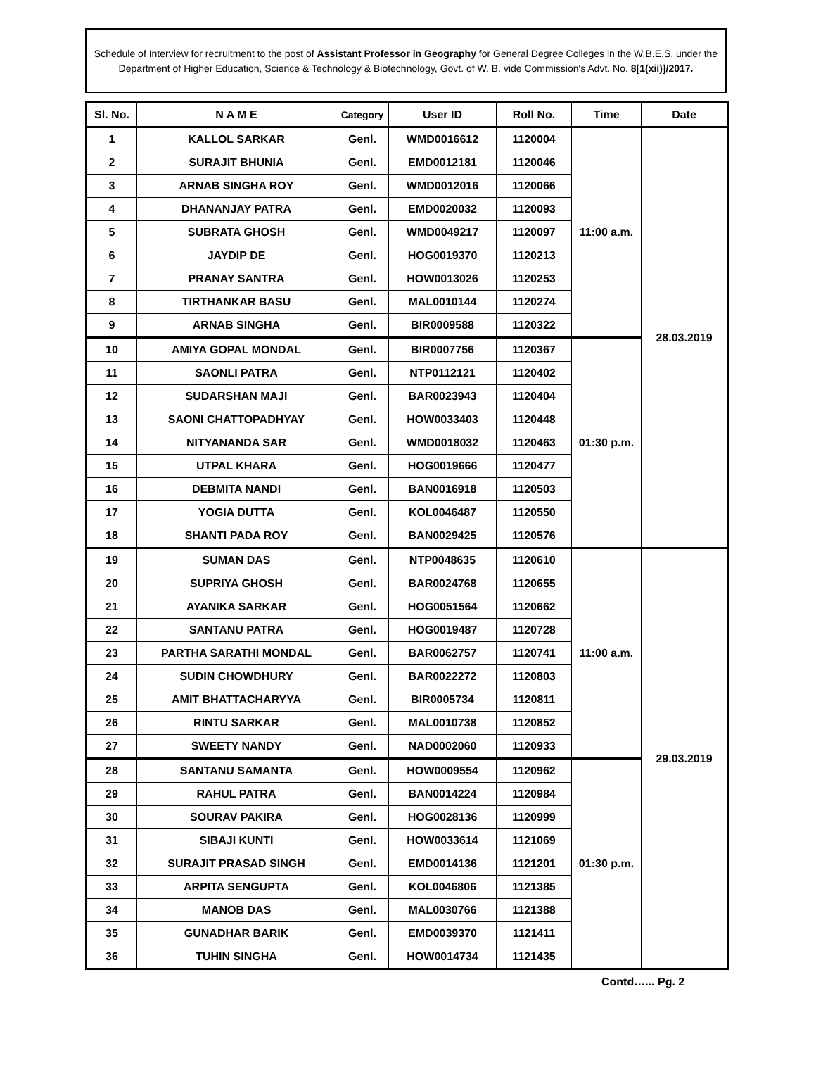Schedule of Interview for recruitment to the post of Assistant Professor in Geography for General Degree Colleges in the W.B.E.S. under the Department of Higher Education, Science & Technology & Biotechnology, Govt. of W. B. vide Commission's Advt. No. 8[1(xii)]/2017.
| Sl. No. | N A M E | Category | User ID | Roll No. | Time | Date |
| --- | --- | --- | --- | --- | --- | --- |
| 1 | KALLOL SARKAR | Genl. | WMD0016612 | 1120004 | 11:00 a.m. | 28.03.2019 |
| 2 | SURAJIT BHUNIA | Genl. | EMD0012181 | 1120046 | | |
| 3 | ARNAB SINGHA ROY | Genl. | WMD0012016 | 1120066 | | |
| 4 | DHANANJAY PATRA | Genl. | EMD0020032 | 1120093 | | |
| 5 | SUBRATA GHOSH | Genl. | WMD0049217 | 1120097 | | |
| 6 | JAYDIP DE | Genl. | HOG0019370 | 1120213 | | |
| 7 | PRANAY SANTRA | Genl. | HOW0013026 | 1120253 | | |
| 8 | TIRTHANKAR BASU | Genl. | MAL0010144 | 1120274 | | |
| 9 | ARNAB SINGHA | Genl. | BIR0009588 | 1120322 | | |
| 10 | AMIYA GOPAL MONDAL | Genl. | BIR0007756 | 1120367 | 01:30 p.m. | |
| 11 | SAONLI PATRA | Genl. | NTP0112121 | 1120402 | | |
| 12 | SUDARSHAN MAJI | Genl. | BAR0023943 | 1120404 | | |
| 13 | SAONI CHATTOPADHYAY | Genl. | HOW0033403 | 1120448 | | |
| 14 | NITYANANDA SAR | Genl. | WMD0018032 | 1120463 | | |
| 15 | UTPAL KHARA | Genl. | HOG0019666 | 1120477 | | |
| 16 | DEBMITA NANDI | Genl. | BAN0016918 | 1120503 | | |
| 17 | YOGIA DUTTA | Genl. | KOL0046487 | 1120550 | | |
| 18 | SHANTI PADA ROY | Genl. | BAN0029425 | 1120576 | | |
| 19 | SUMAN DAS | Genl. | NTP0048635 | 1120610 | 11:00 a.m. | 29.03.2019 |
| 20 | SUPRIYA GHOSH | Genl. | BAR0024768 | 1120655 | | |
| 21 | AYANIKA SARKAR | Genl. | HOG0051564 | 1120662 | | |
| 22 | SANTANU PATRA | Genl. | HOG0019487 | 1120728 | | |
| 23 | PARTHA SARATHI MONDAL | Genl. | BAR0062757 | 1120741 | | |
| 24 | SUDIN CHOWDHURY | Genl. | BAR0022272 | 1120803 | | |
| 25 | AMIT BHATTACHARYYA | Genl. | BIR0005734 | 1120811 | | |
| 26 | RINTU SARKAR | Genl. | MAL0010738 | 1120852 | | |
| 27 | SWEETY NANDY | Genl. | NAD0002060 | 1120933 | | |
| 28 | SANTANU SAMANTA | Genl. | HOW0009554 | 1120962 | 01:30 p.m. | |
| 29 | RAHUL PATRA | Genl. | BAN0014224 | 1120984 | | |
| 30 | SOURAV PAKIRA | Genl. | HOG0028136 | 1120999 | | |
| 31 | SIBAJI KUNTI | Genl. | HOW0033614 | 1121069 | | |
| 32 | SURAJIT PRASAD SINGH | Genl. | EMD0014136 | 1121201 | | |
| 33 | ARPITA SENGUPTA | Genl. | KOL0046806 | 1121385 | | |
| 34 | MANOB DAS | Genl. | MAL0030766 | 1121388 | | |
| 35 | GUNADHAR BARIK | Genl. | EMD0039370 | 1121411 | | |
| 36 | TUHIN SINGHA | Genl. | HOW0014734 | 1121435 | | |
Contd…... Pg. 2